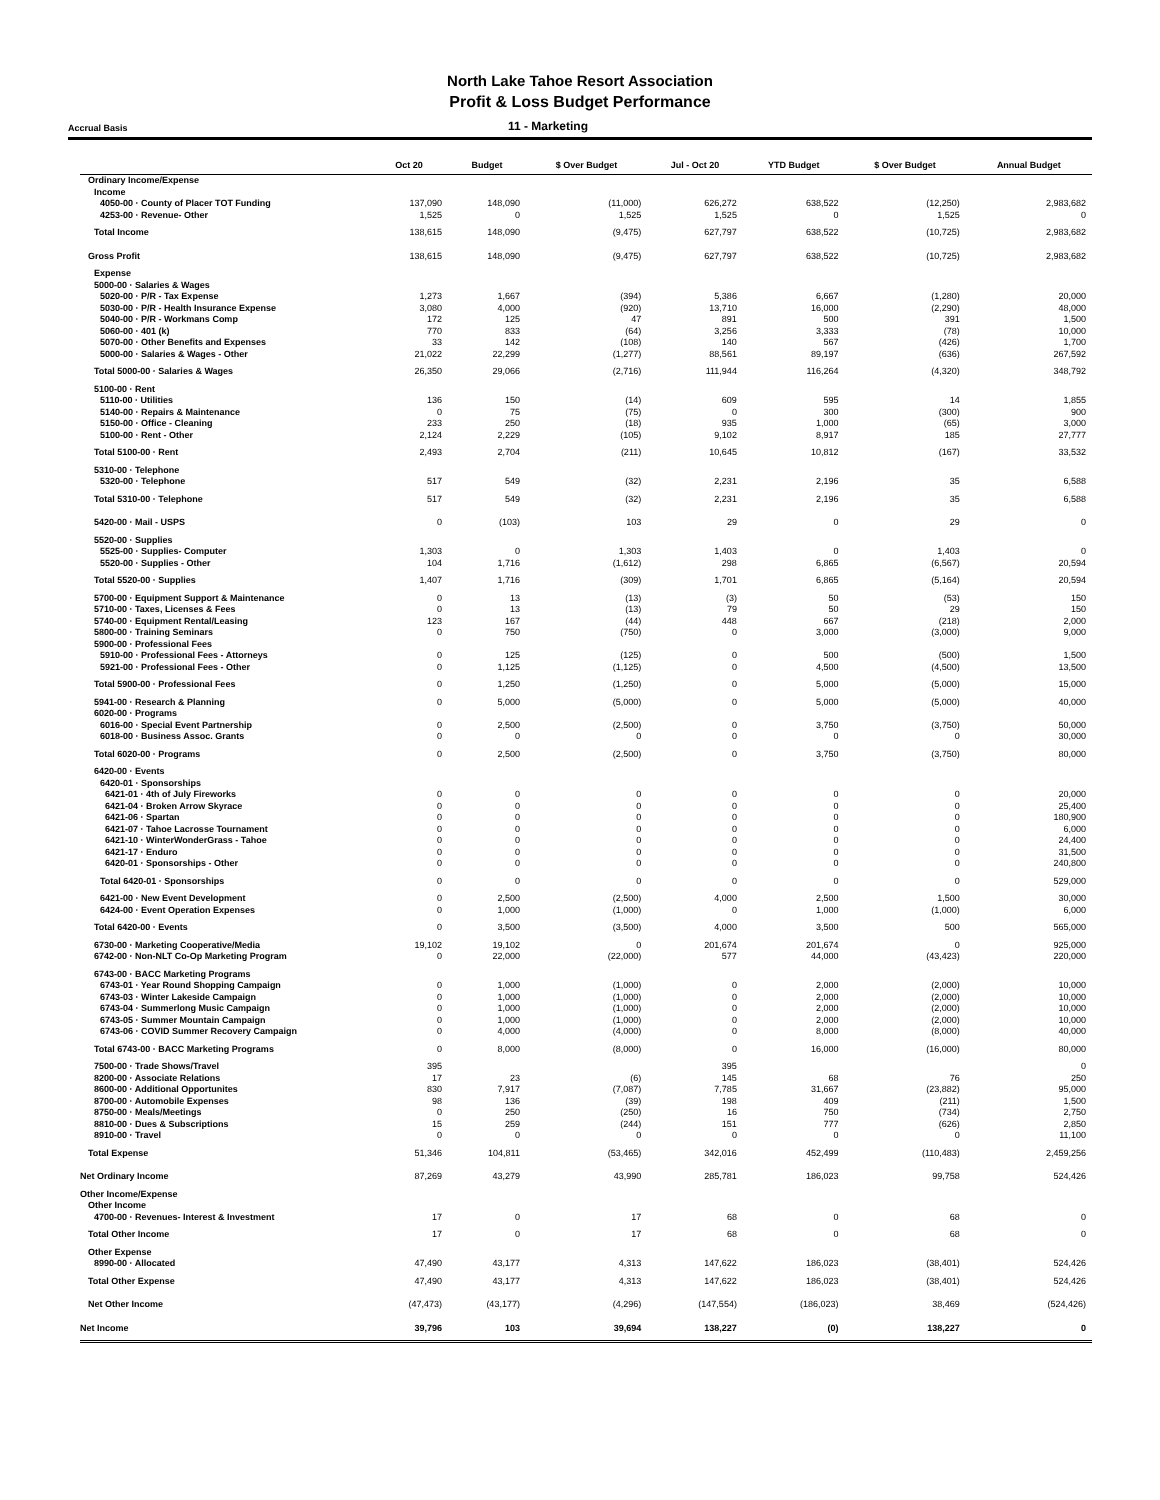North Lake Tahoe Resort Association
Profit & Loss Budget Performance
Accrual Basis
11 - Marketing
| | Oct 20 | Budget | $ Over Budget | Jul - Oct 20 | YTD Budget | $ Over Budget | Annual Budget |
| --- | --- | --- | --- | --- | --- | --- | --- |
| Ordinary Income/Expense | | | | | | | |
| Income | | | | | | | |
| 4050-00 · County of Placer TOT Funding | 137,090 | 148,090 | (11,000) | 626,272 | 638,522 | (12,250) | 2,983,682 |
| 4253-00 · Revenue- Other | 1,525 | 0 | 1,525 | 1,525 | 0 | 1,525 | 0 |
| Total Income | 138,615 | 148,090 | (9,475) | 627,797 | 638,522 | (10,725) | 2,983,682 |
| Gross Profit | 138,615 | 148,090 | (9,475) | 627,797 | 638,522 | (10,725) | 2,983,682 |
| Expense | | | | | | | |
| 5000-00 · Salaries & Wages | | | | | | | |
| 5020-00 · P/R - Tax Expense | 1,273 | 1,667 | (394) | 5,386 | 6,667 | (1,280) | 20,000 |
| 5030-00 · P/R - Health Insurance Expense | 3,080 | 4,000 | (920) | 13,710 | 16,000 | (2,290) | 48,000 |
| 5040-00 · P/R - Workmans Comp | 172 | 125 | 47 | 891 | 500 | 391 | 1,500 |
| 5060-00 · 401 (k) | 770 | 833 | (64) | 3,256 | 3,333 | (78) | 10,000 |
| 5070-00 · Other Benefits and Expenses | 33 | 142 | (108) | 140 | 567 | (426) | 1,700 |
| 5000-00 · Salaries & Wages - Other | 21,022 | 22,299 | (1,277) | 88,561 | 89,197 | (636) | 267,592 |
| Total 5000-00 · Salaries & Wages | 26,350 | 29,066 | (2,716) | 111,944 | 116,264 | (4,320) | 348,792 |
| 5100-00 · Rent | | | | | | | |
| 5110-00 · Utilities | 136 | 150 | (14) | 609 | 595 | 14 | 1,855 |
| 5140-00 · Repairs & Maintenance | 0 | 75 | (75) | 0 | 300 | (300) | 900 |
| 5150-00 · Office - Cleaning | 233 | 250 | (18) | 935 | 1,000 | (65) | 3,000 |
| 5100-00 · Rent - Other | 2,124 | 2,229 | (105) | 9,102 | 8,917 | 185 | 27,777 |
| Total 5100-00 · Rent | 2,493 | 2,704 | (211) | 10,645 | 10,812 | (167) | 33,532 |
| 5310-00 · Telephone | | | | | | | |
| 5320-00 · Telephone | 517 | 549 | (32) | 2,231 | 2,196 | 35 | 6,588 |
| Total 5310-00 · Telephone | 517 | 549 | (32) | 2,231 | 2,196 | 35 | 6,588 |
| 5420-00 · Mail - USPS | 0 | (103) | 103 | 29 | 0 | 29 | 0 |
| 5520-00 · Supplies | | | | | | | |
| 5525-00 · Supplies- Computer | 1,303 | 0 | 1,303 | 1,403 | 0 | 1,403 | 0 |
| 5520-00 · Supplies - Other | 104 | 1,716 | (1,612) | 298 | 6,865 | (6,567) | 20,594 |
| Total 5520-00 · Supplies | 1,407 | 1,716 | (309) | 1,701 | 6,865 | (5,164) | 20,594 |
| 5700-00 · Equipment Support & Maintenance | 0 | 13 | (13) | (3) | 50 | (53) | 150 |
| 5710-00 · Taxes, Licenses & Fees | 0 | 13 | (13) | 79 | 50 | 29 | 150 |
| 5740-00 · Equipment Rental/Leasing | 123 | 167 | (44) | 448 | 667 | (218) | 2,000 |
| 5800-00 · Training Seminars | 0 | 750 | (750) | 0 | 3,000 | (3,000) | 9,000 |
| 5900-00 · Professional Fees | | | | | | | |
| 5910-00 · Professional Fees - Attorneys | 0 | 125 | (125) | 0 | 500 | (500) | 1,500 |
| 5921-00 · Professional Fees - Other | 0 | 1,125 | (1,125) | 0 | 4,500 | (4,500) | 13,500 |
| Total 5900-00 · Professional Fees | 0 | 1,250 | (1,250) | 0 | 5,000 | (5,000) | 15,000 |
| 5941-00 · Research & Planning | 0 | 5,000 | (5,000) | 0 | 5,000 | (5,000) | 40,000 |
| 6020-00 · Programs | | | | | | | |
| 6016-00 · Special Event Partnership | 0 | 2,500 | (2,500) | 0 | 3,750 | (3,750) | 50,000 |
| 6018-00 · Business Assoc. Grants | 0 | 0 | 0 | 0 | 0 | 0 | 30,000 |
| Total 6020-00 · Programs | 0 | 2,500 | (2,500) | 0 | 3,750 | (3,750) | 80,000 |
| 6420-00 · Events | | | | | | | |
| 6420-01 · Sponsorships | | | | | | | |
| 6421-01 · 4th of July Fireworks | 0 | 0 | 0 | 0 | 0 | 0 | 20,000 |
| 6421-04 · Broken Arrow Skyrace | 0 | 0 | 0 | 0 | 0 | 0 | 25,400 |
| 6421-06 · Spartan | 0 | 0 | 0 | 0 | 0 | 0 | 180,900 |
| 6421-07 · Tahoe Lacrosse Tournament | 0 | 0 | 0 | 0 | 0 | 0 | 6,000 |
| 6421-10 · WinterWonderGrass - Tahoe | 0 | 0 | 0 | 0 | 0 | 0 | 24,400 |
| 6421-17 · Enduro | 0 | 0 | 0 | 0 | 0 | 0 | 31,500 |
| 6420-01 · Sponsorships - Other | 0 | 0 | 0 | 0 | 0 | 0 | 240,800 |
| Total 6420-01 · Sponsorships | 0 | 0 | 0 | 0 | 0 | 0 | 529,000 |
| 6421-00 · New Event Development | 0 | 2,500 | (2,500) | 4,000 | 2,500 | 1,500 | 30,000 |
| 6424-00 · Event Operation Expenses | 0 | 1,000 | (1,000) | 0 | 1,000 | (1,000) | 6,000 |
| Total 6420-00 · Events | 0 | 3,500 | (3,500) | 4,000 | 3,500 | 500 | 565,000 |
| 6730-00 · Marketing Cooperative/Media | 19,102 | 19,102 | 0 | 201,674 | 201,674 | 0 | 925,000 |
| 6742-00 · Non-NLT Co-Op Marketing Program | 0 | 22,000 | (22,000) | 577 | 44,000 | (43,423) | 220,000 |
| 6743-00 · BACC Marketing Programs | | | | | | | |
| 6743-01 · Year Round Shopping Campaign | 0 | 1,000 | (1,000) | 0 | 2,000 | (2,000) | 10,000 |
| 6743-03 · Winter Lakeside Campaign | 0 | 1,000 | (1,000) | 0 | 2,000 | (2,000) | 10,000 |
| 6743-04 · Summerlong Music Campaign | 0 | 1,000 | (1,000) | 0 | 2,000 | (2,000) | 10,000 |
| 6743-05 · Summer Mountain Campaign | 0 | 1,000 | (1,000) | 0 | 2,000 | (2,000) | 10,000 |
| 6743-06 · COVID Summer Recovery Campaign | 0 | 4,000 | (4,000) | 0 | 8,000 | (8,000) | 40,000 |
| Total 6743-00 · BACC Marketing Programs | 0 | 8,000 | (8,000) | 0 | 16,000 | (16,000) | 80,000 |
| 7500-00 · Trade Shows/Travel | 395 | | | 395 | | | 0 |
| 8200-00 · Associate Relations | 17 | 23 | (6) | 145 | 68 | 76 | 250 |
| 8600-00 · Additional Opportunites | 830 | 7,917 | (7,087) | 7,785 | 31,667 | (23,882) | 95,000 |
| 8700-00 · Automobile Expenses | 98 | 136 | (39) | 198 | 409 | (211) | 1,500 |
| 8750-00 · Meals/Meetings | 0 | 250 | (250) | 16 | 750 | (734) | 2,750 |
| 8810-00 · Dues & Subscriptions | 15 | 259 | (244) | 151 | 777 | (626) | 2,850 |
| 8910-00 · Travel | 0 | 0 | 0 | 0 | 0 | 0 | 11,100 |
| Total Expense | 51,346 | 104,811 | (53,465) | 342,016 | 452,499 | (110,483) | 2,459,256 |
| Net Ordinary Income | 87,269 | 43,279 | 43,990 | 285,781 | 186,023 | 99,758 | 524,426 |
| Other Income/Expense | | | | | | | |
| Other Income | | | | | | | |
| 4700-00 · Revenues- Interest & Investment | 17 | 0 | 17 | 68 | 0 | 68 | 0 |
| Total Other Income | 17 | 0 | 17 | 68 | 0 | 68 | 0 |
| Other Expense | | | | | | | |
| 8990-00 · Allocated | 47,490 | 43,177 | 4,313 | 147,622 | 186,023 | (38,401) | 524,426 |
| Total Other Expense | 47,490 | 43,177 | 4,313 | 147,622 | 186,023 | (38,401) | 524,426 |
| Net Other Income | (47,473) | (43,177) | (4,296) | (147,554) | (186,023) | 38,469 | (524,426) |
| Net Income | 39,796 | 103 | 39,694 | 138,227 | (0) | 138,227 | 0 |